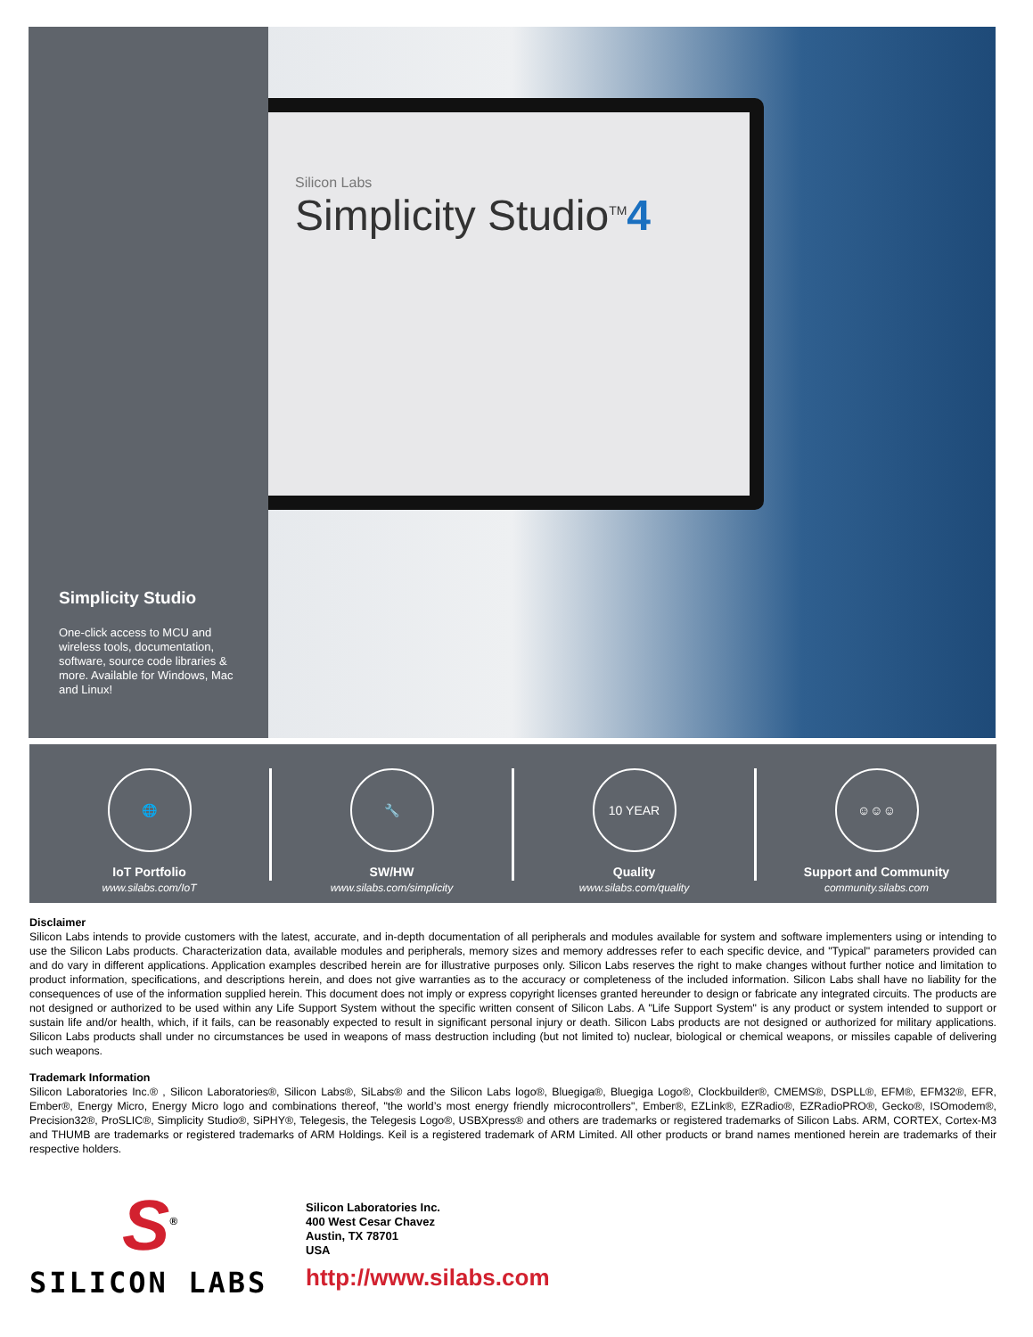Silicon Labs
Simplicity Studio<sup>TM</sup>4
Simplicity Studio
One-click access to MCU and wireless tools, documentation, software, source code libraries & more. Available for Windows, Mac and Linux!
🌐
IoT Portfolio
www.silabs.com/IoT
🔧
SW/HW
www.silabs.com/simplicity
10 YEAR
Quality
www.silabs.com/quality
☺☺☺
Support and Community
community.silabs.com
Disclaimer
Silicon Labs intends to provide customers with the latest, accurate, and in-depth documentation of all peripherals and modules available for system and software implementers using or intending to use the Silicon Labs products. Characterization data, available modules and peripherals, memory sizes and memory addresses refer to each specific device, and "Typical" parameters provided can and do vary in different applications. Application examples described herein are for illustrative purposes only. Silicon Labs reserves the right to make changes without further notice and limitation to product information, specifications, and descriptions herein, and does not give warranties as to the accuracy or completeness of the included information. Silicon Labs shall have no liability for the consequences of use of the information supplied herein. This document does not imply or express copyright licenses granted hereunder to design or fabricate any integrated circuits. The products are not designed or authorized to be used within any Life Support System without the specific written consent of Silicon Labs. A "Life Support System" is any product or system intended to support or sustain life and/or health, which, if it fails, can be reasonably expected to result in significant personal injury or death. Silicon Labs products are not designed or authorized for military applications. Silicon Labs products shall under no circumstances be used in weapons of mass destruction including (but not limited to) nuclear, biological or chemical weapons, or missiles capable of delivering such weapons.
Trademark Information
Silicon Laboratories Inc.® , Silicon Laboratories®, Silicon Labs®, SiLabs® and the Silicon Labs logo®, Bluegiga®, Bluegiga Logo®, Clockbuilder®, CMEMS®, DSPLL®, EFM®, EFM32®, EFR, Ember®, Energy Micro, Energy Micro logo and combinations thereof, "the world’s most energy friendly microcontrollers", Ember®, EZLink®, EZRadio®, EZRadioPRO®, Gecko®, ISOmodem®, Precision32®, ProSLIC®, Simplicity Studio®, SiPHY®, Telegesis, the Telegesis Logo®, USBXpress® and others are trademarks or registered trademarks of Silicon Labs. ARM, CORTEX, Cortex-M3 and THUMB are trademarks or registered trademarks of ARM Holdings. Keil is a registered trademark of ARM Limited. All other products or brand names mentioned herein are trademarks of their respective holders.
S<sup>®</sup>
SILICON LABS
Silicon Laboratories Inc.
400 West Cesar Chavez
Austin, TX 78701
USA
http://www.silabs.com